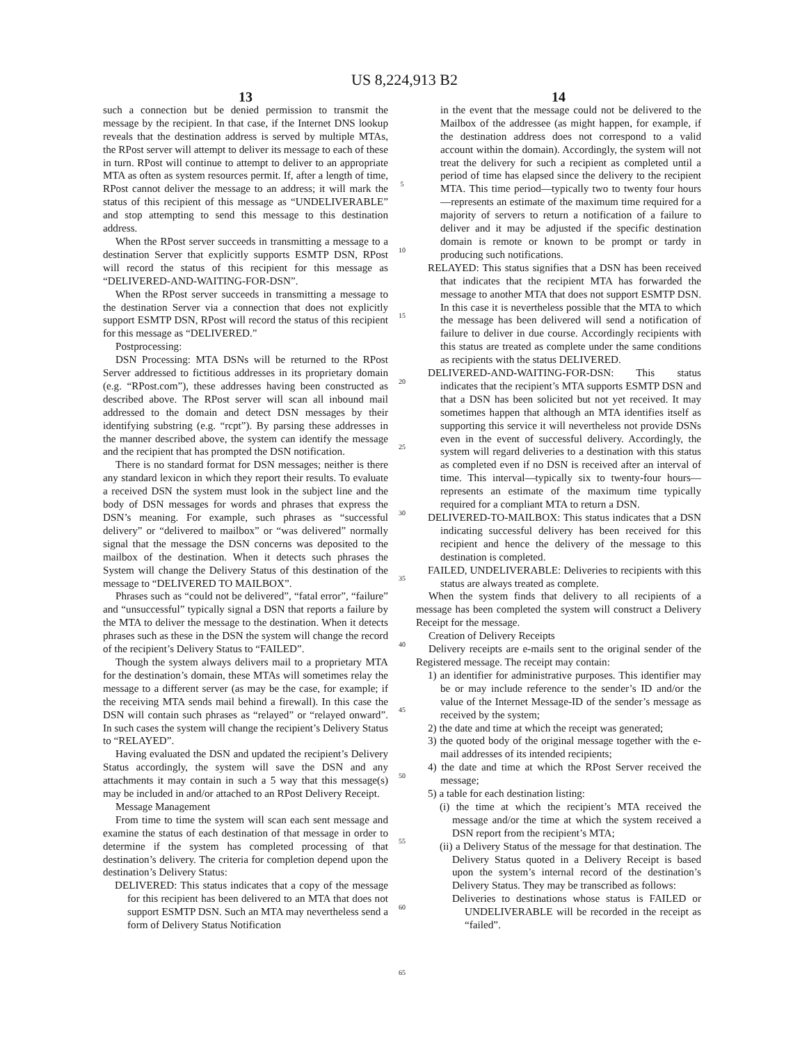US 8,224,913 B2
13
such a connection but be denied permission to transmit the message by the recipient. In that case, if the Internet DNS lookup reveals that the destination address is served by multiple MTAs, the RPost server will attempt to deliver its message to each of these in turn. RPost will continue to attempt to deliver to an appropriate MTA as often as system resources permit. If, after a length of time, RPost cannot deliver the message to an address; it will mark the status of this recipient of this message as “UNDELIVERABLE” and stop attempting to send this message to this destination address.
When the RPost server succeeds in transmitting a message to a destination Server that explicitly supports ESMTP DSN, RPost will record the status of this recipient for this message as “DELIVERED-AND-WAITING-FOR-DSN”.
When the RPost server succeeds in transmitting a message to the destination Server via a connection that does not explicitly support ESMTP DSN, RPost will record the status of this recipient for this message as “DELIVERED.”
Postprocessing:
DSN Processing: MTA DSNs will be returned to the RPost Server addressed to fictitious addresses in its proprietary domain (e.g. “RPost.com”), these addresses having been constructed as described above. The RPost server will scan all inbound mail addressed to the domain and detect DSN messages by their identifying substring (e.g. “rcpt”). By parsing these addresses in the manner described above, the system can identify the message and the recipient that has prompted the DSN notification.
There is no standard format for DSN messages; neither is there any standard lexicon in which they report their results. To evaluate a received DSN the system must look in the subject line and the body of DSN messages for words and phrases that express the DSN’s meaning. For example, such phrases as “successful delivery” or “delivered to mailbox” or “was delivered” normally signal that the message the DSN concerns was deposited to the mailbox of the destination. When it detects such phrases the System will change the Delivery Status of this destination of the message to “DELIVERED TO MAILBOX”.
Phrases such as “could not be delivered”, “fatal error”, “failure” and “unsuccessful” typically signal a DSN that reports a failure by the MTA to deliver the message to the destination. When it detects phrases such as these in the DSN the system will change the record of the recipient’s Delivery Status to “FAILED”.
Though the system always delivers mail to a proprietary MTA for the destination’s domain, these MTAs will sometimes relay the message to a different server (as may be the case, for example; if the receiving MTA sends mail behind a firewall). In this case the DSN will contain such phrases as “relayed” or “relayed onward”. In such cases the system will change the recipient’s Delivery Status to “RELAYED”.
Having evaluated the DSN and updated the recipient’s Delivery Status accordingly, the system will save the DSN and any attachments it may contain in such a 5 way that this message(s) may be included in and/or attached to an RPost Delivery Receipt.
Message Management
From time to time the system will scan each sent message and examine the status of each destination of that message in order to determine if the system has completed processing of that destination’s delivery. The criteria for completion depend upon the destination’s Delivery Status:
DELIVERED: This status indicates that a copy of the message for this recipient has been delivered to an MTA that does not support ESMTP DSN. Such an MTA may nevertheless send a form of Delivery Status Notification
5
10
15
20
25
30
35
40
45
50
55
60
65
14
in the event that the message could not be delivered to the Mailbox of the addressee (as might happen, for example, if the destination address does not correspond to a valid account within the domain). Accordingly, the system will not treat the delivery for such a recipient as completed until a period of time has elapsed since the delivery to the recipient MTA. This time period—typically two to twenty four hours—represents an estimate of the maximum time required for a majority of servers to return a notification of a failure to deliver and it may be adjusted if the specific destination domain is remote or known to be prompt or tardy in producing such notifications.
RELAYED: This status signifies that a DSN has been received that indicates that the recipient MTA has forwarded the message to another MTA that does not support ESMTP DSN. In this case it is nevertheless possible that the MTA to which the message has been delivered will send a notification of failure to deliver in due course. Accordingly recipients with this status are treated as complete under the same conditions as recipients with the status DELIVERED.
DELIVERED-AND-WAITING-FOR-DSN: This status indicates that the recipient’s MTA supports ESMTP DSN and that a DSN has been solicited but not yet received. It may sometimes happen that although an MTA identifies itself as supporting this service it will nevertheless not provide DSNs even in the event of successful delivery. Accordingly, the system will regard deliveries to a destination with this status as completed even if no DSN is received after an interval of time. This interval—typically six to twenty-four hours—represents an estimate of the maximum time typically required for a compliant MTA to return a DSN.
DELIVERED-TO-MAILBOX: This status indicates that a DSN indicating successful delivery has been received for this recipient and hence the delivery of the message to this destination is completed.
FAILED, UNDELIVERABLE: Deliveries to recipients with this status are always treated as complete.
When the system finds that delivery to all recipients of a message has been completed the system will construct a Delivery Receipt for the message.
Creation of Delivery Receipts
Delivery receipts are e-mails sent to the original sender of the Registered message. The receipt may contain:
1) an identifier for administrative purposes. This identifier may be or may include reference to the sender’s ID and/or the value of the Internet Message-ID of the sender’s message as received by the system;
2) the date and time at which the receipt was generated;
3) the quoted body of the original message together with the e-mail addresses of its intended recipients;
4) the date and time at which the RPost Server received the message;
5) a table for each destination listing:
(i) the time at which the recipient’s MTA received the message and/or the time at which the system received a DSN report from the recipient’s MTA;
(ii) a Delivery Status of the message for that destination. The Delivery Status quoted in a Delivery Receipt is based upon the system’s internal record of the destination’s Delivery Status. They may be transcribed as follows:
Deliveries to destinations whose status is FAILED or UNDELIVERABLE will be recorded in the receipt as “failed”.